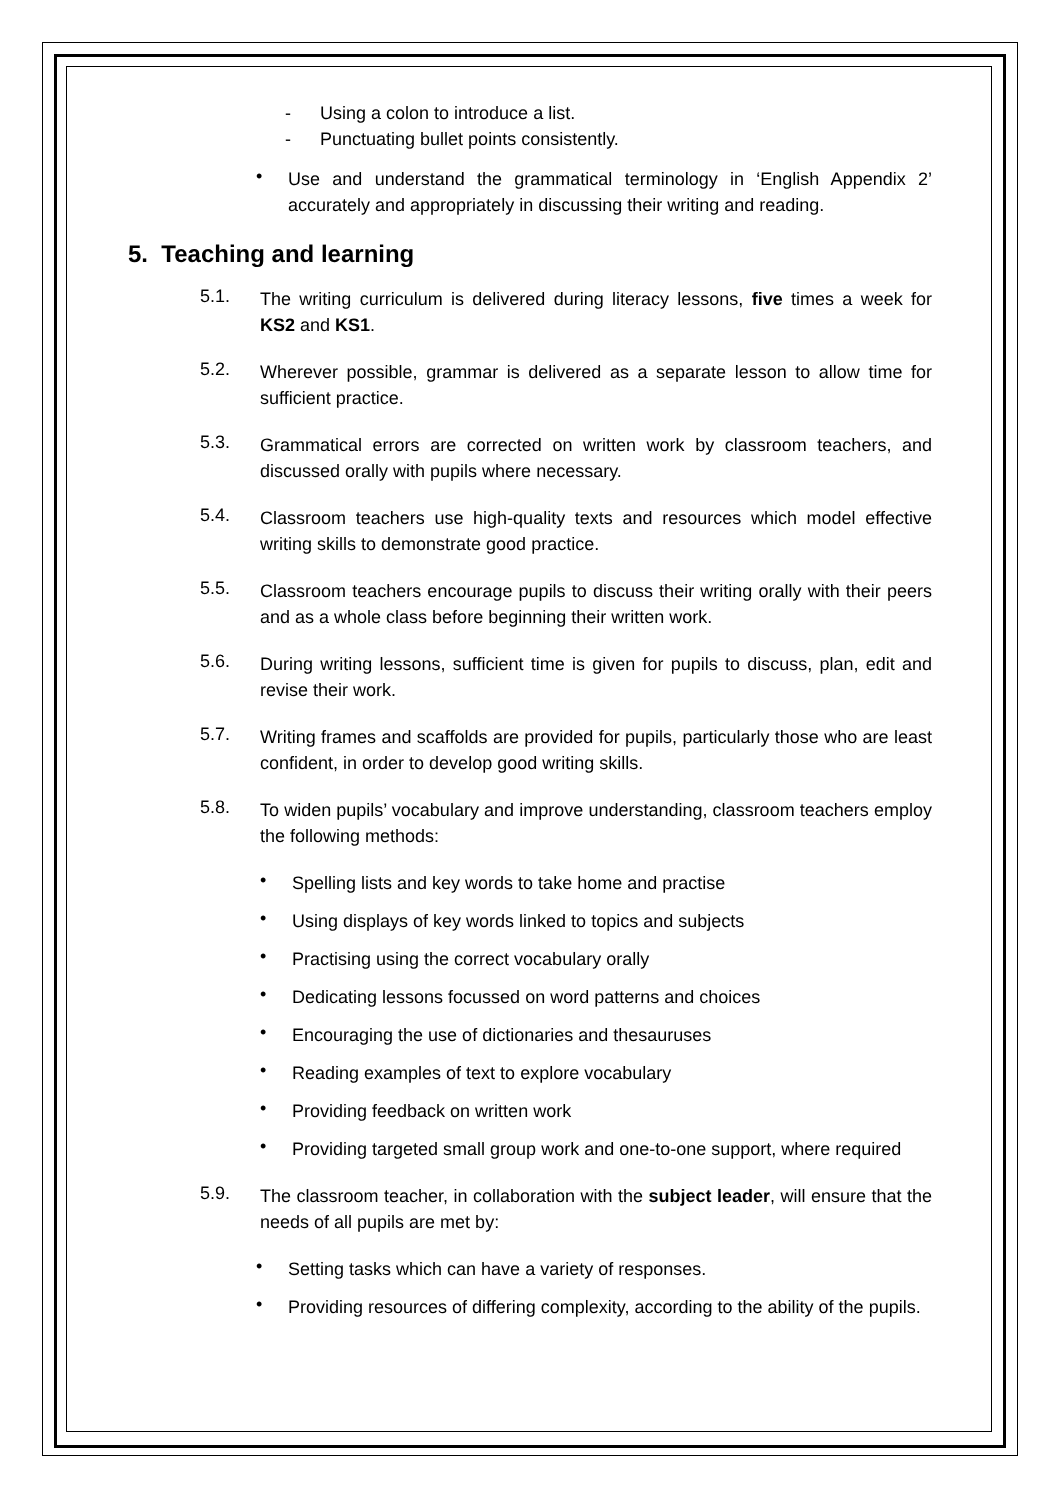- Using a colon to introduce a list.
- Punctuating bullet points consistently.
•
Use and understand the grammatical terminology in ‘English Appendix 2’ accurately and appropriately in discussing their writing and reading.
5. Teaching and learning
5.1.
The writing curriculum is delivered during literacy lessons, five times a week for KS2 and KS1.
5.2.
Wherever possible, grammar is delivered as a separate lesson to allow time for sufficient practice.
5.3.
Grammatical errors are corrected on written work by classroom teachers, and discussed orally with pupils where necessary.
5.4.
Classroom teachers use high-quality texts and resources which model effective writing skills to demonstrate good practice.
5.5.
Classroom teachers encourage pupils to discuss their writing orally with their peers and as a whole class before beginning their written work.
5.6.
During writing lessons, sufficient time is given for pupils to discuss, plan, edit and revise their work.
5.7.
Writing frames and scaffolds are provided for pupils, particularly those who are least confident, in order to develop good writing skills.
5.8.
To widen pupils’ vocabulary and improve understanding, classroom teachers employ the following methods:
•
Spelling lists and key words to take home and practise
•
Using displays of key words linked to topics and subjects
•
Practising using the correct vocabulary orally
•
Dedicating lessons focussed on word patterns and choices
•
Encouraging the use of dictionaries and thesauruses
•
Reading examples of text to explore vocabulary
•
Providing feedback on written work
•
Providing targeted small group work and one-to-one support, where required
5.9.
The classroom teacher, in collaboration with the subject leader, will ensure that the needs of all pupils are met by:
•
Setting tasks which can have a variety of responses.
•
Providing resources of differing complexity, according to the ability of the pupils.